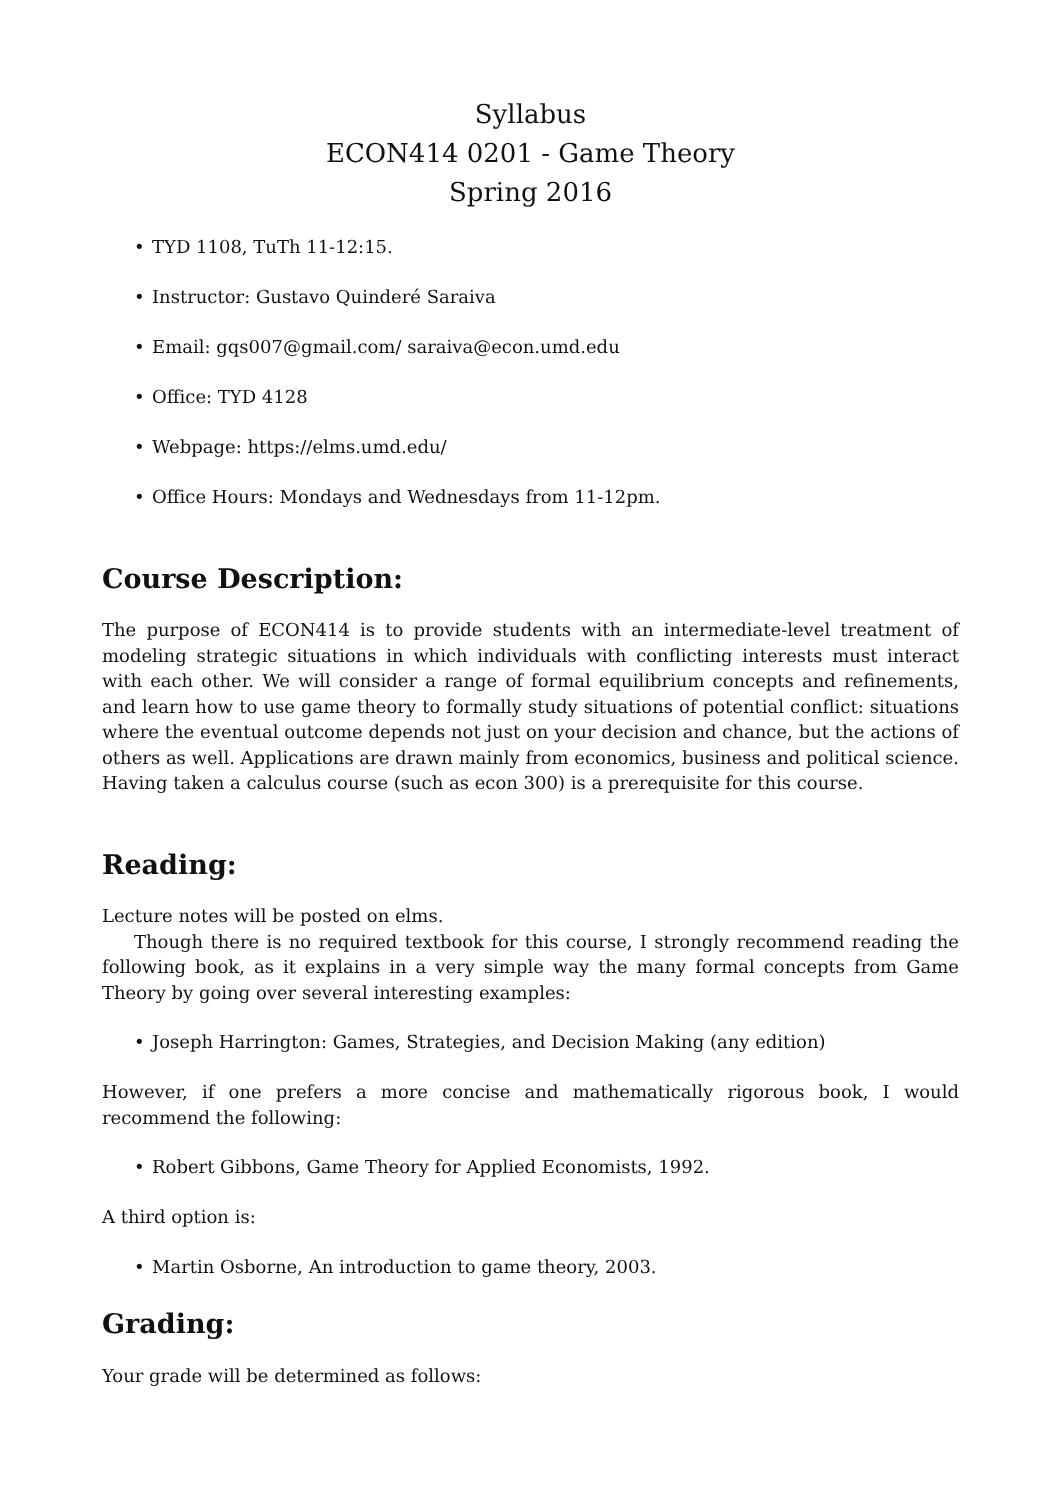Syllabus
ECON414 0201 - Game Theory
Spring 2016
• TYD 1108, TuTh 11-12:15.
• Instructor: Gustavo Quinderé Saraiva
• Email: gqs007@gmail.com/ saraiva@econ.umd.edu
• Office: TYD 4128
• Webpage: https://elms.umd.edu/
• Office Hours: Mondays and Wednesdays from 11-12pm.
Course Description:
The purpose of ECON414 is to provide students with an intermediate-level treatment of modeling strategic situations in which individuals with conflicting interests must interact with each other. We will consider a range of formal equilibrium concepts and refinements, and learn how to use game theory to formally study situations of potential conflict: situations where the eventual outcome depends not just on your decision and chance, but the actions of others as well. Applications are drawn mainly from economics, business and political science. Having taken a calculus course (such as econ 300) is a prerequisite for this course.
Reading:
Lecture notes will be posted on elms.
Though there is no required textbook for this course, I strongly recommend reading the following book, as it explains in a very simple way the many formal concepts from Game Theory by going over several interesting examples:
• Joseph Harrington: Games, Strategies, and Decision Making (any edition)
However, if one prefers a more concise and mathematically rigorous book, I would recommend the following:
• Robert Gibbons, Game Theory for Applied Economists, 1992.
A third option is:
• Martin Osborne, An introduction to game theory, 2003.
Grading:
Your grade will be determined as follows: